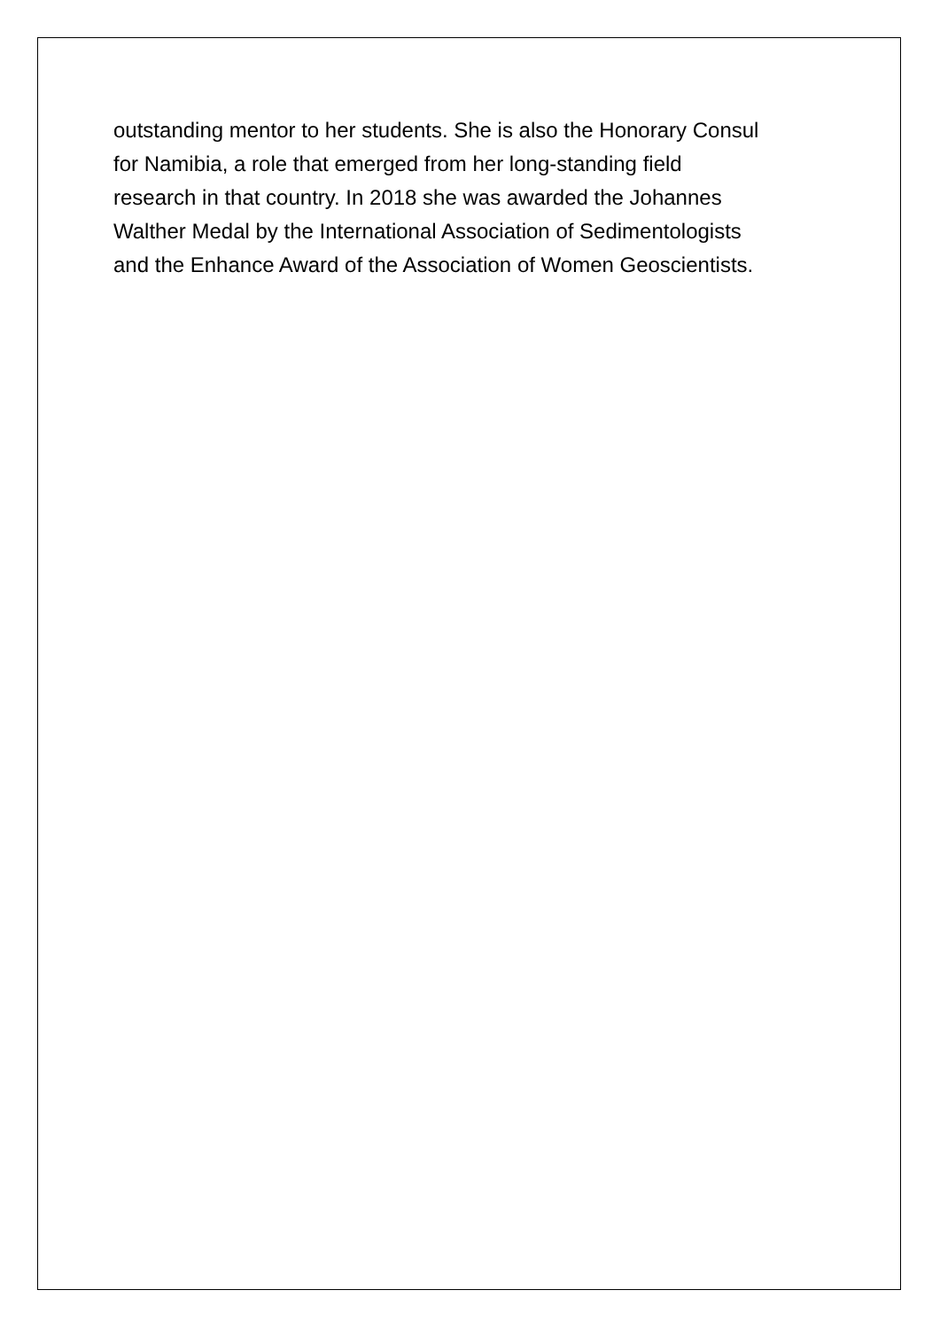outstanding mentor to her students. She is also the Honorary Consul
for Namibia, a role that emerged from her long-standing field
research in that country. In 2018 she was awarded the Johannes
Walther Medal by the International Association of Sedimentologists
and the Enhance Award of the Association of Women Geoscientists.